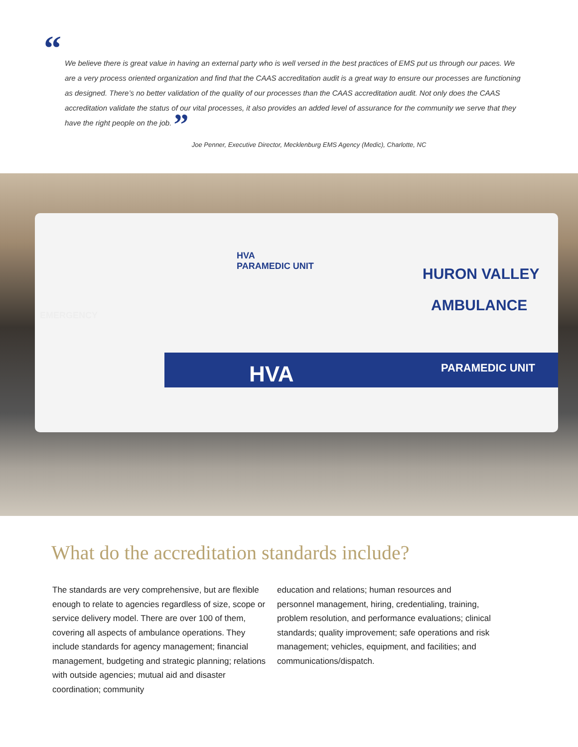“We believe there is great value in having an external party who is well versed in the best practices of EMS put us through our paces. We are a very process oriented organization and find that the CAAS accreditation audit is a great way to ensure our processes are functioning as designed. There’s no better validation of the quality of our processes than the CAAS accreditation audit. Not only does the CAAS accreditation validate the status of our vital processes, it also provides an added level of assurance for the community we serve that they have the right people on the job. ”
Joe Penner, Executive Director, Mecklenburg EMS Agency (Medic), Charlotte, NC
EMERGENCY
HVA
PARAMEDIC UNIT
HURON VALLEY
AMBULANCE
HVA PARAMEDIC UNIT
What do the accreditation standards include?
The standards are very comprehensive, but are flexible enough to relate to agencies regardless of size, scope or service delivery model. There are over 100 of them, covering all aspects of ambulance operations. They include standards for agency management; financial management, budgeting and strategic planning; relations with outside agencies; mutual aid and disaster coordination; community
education and relations; human resources and personnel management, hiring, credentialing, training, problem resolution, and performance evaluations; clinical standards; quality improvement; safe operations and risk management; vehicles, equipment, and facilities; and communications/dispatch.